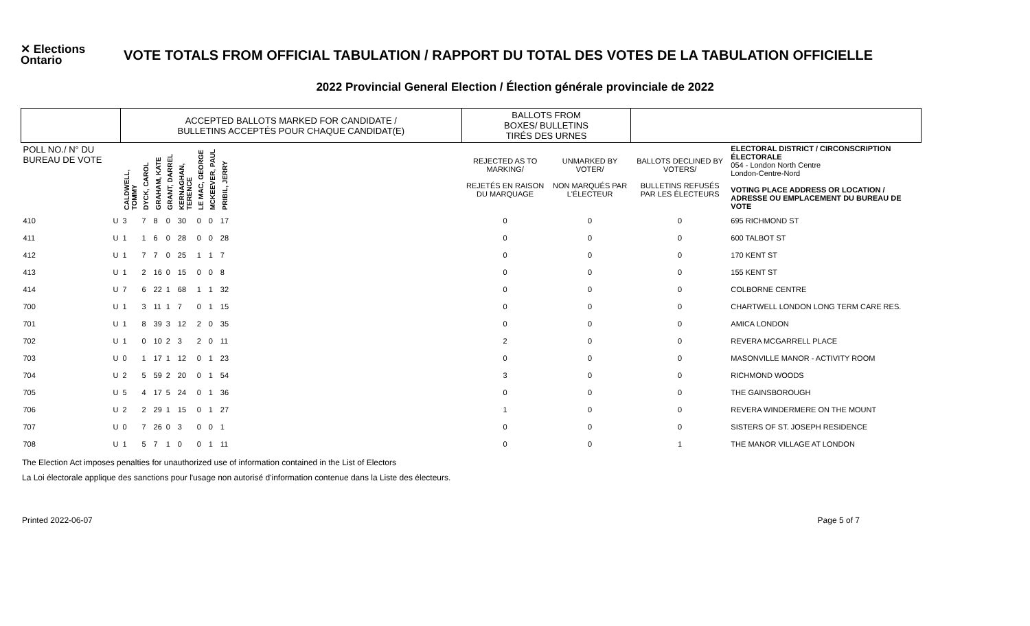✕ Elections Ontario
VOTE TOTALS FROM OFFICIAL TABULATION / RAPPORT DU TOTAL DES VOTES DE LA TABULATION OFFICIELLE
2022 Provincial General Election / Élection générale provinciale de 2022
| | | ACCEPTED BALLOTS MARKED FOR CANDIDATE / BULLETINS ACCEPTÉS POUR CHAQUE CANDIDAT(E) | | | | | | | | | BALLOTS FROM BOXES/ BULLETINS TIRÉS DES URNES | | | |
| POLL NO./ N° DU BUREAU DE VOTE | | CALDWELL, TOMMY | DYCK, CAROL | GRAHAM, KATE | GRANT, DARREL | KERNAGHAN, TERENCE | LE MAC, GEORGE | MCKEEVER, PAUL | PRIBIL, JERRY | | REJECTED AS TO MARKING/ REJETÉS EN RAISON DU MARQUAGE | UNMARKED BY VOTER/ NON MARQUÉS PAR L'ÉLECTEUR | BALLOTS DECLINED BY VOTERS/ BULLETINS REFUSÉS PAR LES ÉLECTEURS | ELECTORAL DISTRICT / CIRCONSCRIPTION ÉLECTORALE 054 - London North Centre London-Centre-Nord VOTING PLACE ADDRESS OR LOCATION / ADRESSE OU EMPLACEMENT DU BUREAU DE VOTE |
| 410 | U | 3 | 7 | 8 | 0 | 30 | 0 | 0 | 17 | | 0 | 0 | 0 | 695 RICHMOND ST |
| 411 | U | 1 | 1 | 6 | 0 | 28 | 0 | 0 | 28 | | 0 | 0 | 0 | 600 TALBOT ST |
| 412 | U | 1 | 7 | 7 | 0 | 25 | 1 | 1 | 7 | | 0 | 0 | 0 | 170 KENT ST |
| 413 | U | 1 | 2 | 16 | 0 | 15 | 0 | 0 | 8 | | 0 | 0 | 0 | 155 KENT ST |
| 414 | U | 7 | 6 | 22 | 1 | 68 | 1 | 1 | 32 | | 0 | 0 | 0 | COLBORNE CENTRE |
| 700 | U | 1 | 3 | 11 | 1 | 7 | 0 | 1 | 15 | | 0 | 0 | 0 | CHARTWELL LONDON LONG TERM CARE RES. |
| 701 | U | 1 | 8 | 39 | 3 | 12 | 2 | 0 | 35 | | 0 | 0 | 0 | AMICA LONDON |
| 702 | U | 1 | 0 | 10 | 2 | 3 | 2 | 0 | 11 | | 2 | 0 | 0 | REVERA MCGARRELL PLACE |
| 703 | U | 0 | 1 | 17 | 1 | 12 | 0 | 1 | 23 | | 0 | 0 | 0 | MASONVILLE MANOR - ACTIVITY ROOM |
| 704 | U | 2 | 5 | 59 | 2 | 20 | 0 | 1 | 54 | | 3 | 0 | 0 | RICHMOND WOODS |
| 705 | U | 5 | 4 | 17 | 5 | 24 | 0 | 1 | 36 | | 0 | 0 | 0 | THE GAINSBOROUGH |
| 706 | U | 2 | 2 | 29 | 1 | 15 | 0 | 1 | 27 | | 1 | 0 | 0 | REVERA WINDERMERE ON THE MOUNT |
| 707 | U | 0 | 7 | 26 | 0 | 3 | 0 | 0 | 1 | | 0 | 0 | 0 | SISTERS OF ST. JOSEPH RESIDENCE |
| 708 | U | 1 | 5 | 7 | 1 | 0 | 0 | 1 | 11 | | 0 | 0 | 1 | THE MANOR VILLAGE AT LONDON |
The Election Act imposes penalties for unauthorized use of information contained in the List of Electors
La Loi électorale applique des sanctions pour l'usage non autorisé d'information contenue dans la Liste des électeurs.
Printed 2022-06-07 Page 5 of 7